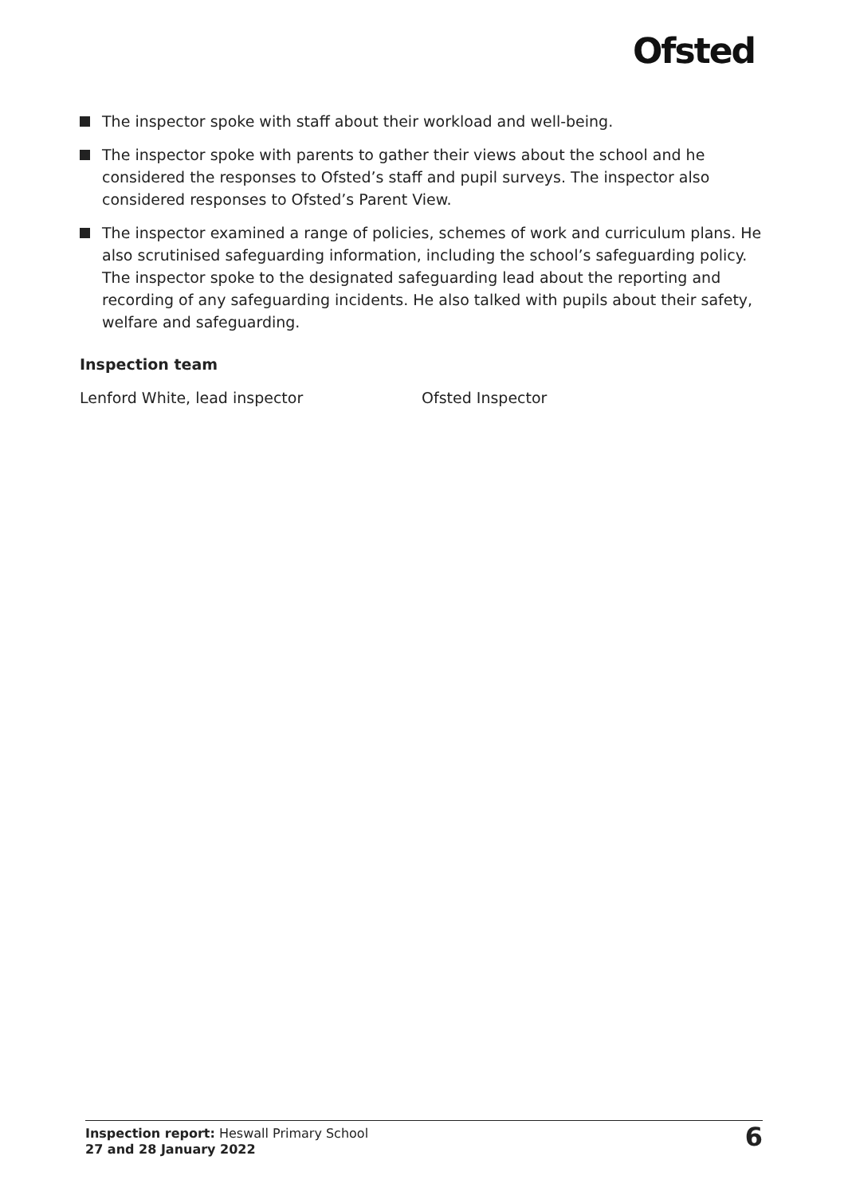Ofsted
The inspector spoke with staff about their workload and well-being.
The inspector spoke with parents to gather their views about the school and he considered the responses to Ofsted’s staff and pupil surveys. The inspector also considered responses to Ofsted’s Parent View.
The inspector examined a range of policies, schemes of work and curriculum plans. He also scrutinised safeguarding information, including the school’s safeguarding policy. The inspector spoke to the designated safeguarding lead about the reporting and recording of any safeguarding incidents. He also talked with pupils about their safety, welfare and safeguarding.
Inspection team
Lenford White, lead inspector Ofsted Inspector
Inspection report: Heswall Primary School
27 and 28 January 2022
6